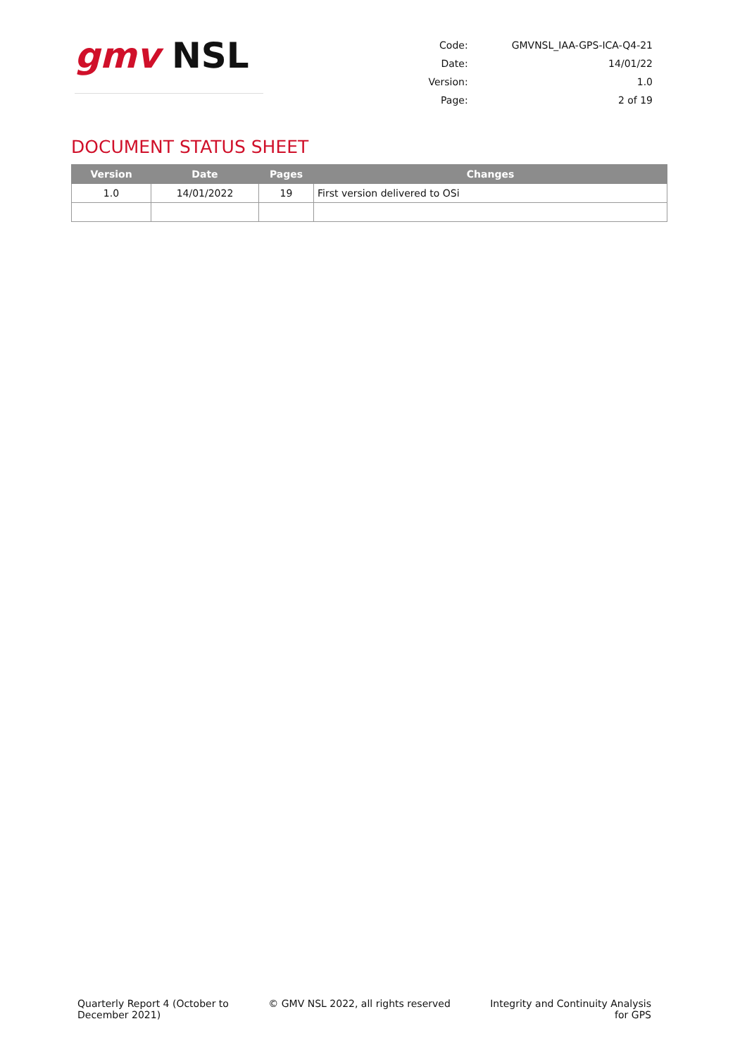gmv NSL
| Code: | GMVNSL_IAA-GPS-ICA-Q4-21 |
| Date: | 14/01/22 |
| Version: | 1.0 |
| Page: | 2 of 19 |
DOCUMENT STATUS SHEET
| Version | Date | Pages | Changes |
| --- | --- | --- | --- |
| 1.0 | 14/01/2022 | 19 | First version delivered to OSi |
Quarterly Report 4 (October to
December 2021)
© GMV NSL 2022, all rights reserved
Integrity and Continuity Analysis
for GPS